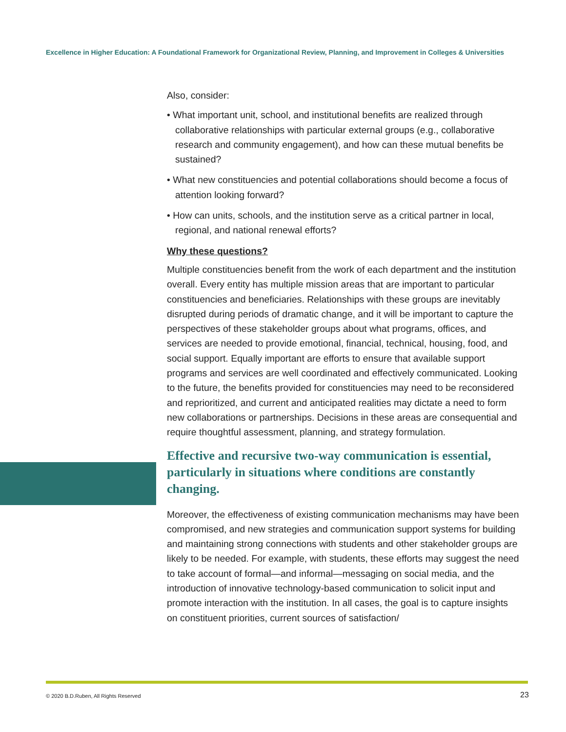Excellence in Higher Education: A Foundational Framework for Organizational Review, Planning, and Improvement in Colleges & Universities
Also, consider:
• What important unit, school, and institutional benefits are realized through collaborative relationships with particular external groups (e.g., collaborative research and community engagement), and how can these mutual benefits be sustained?
• What new constituencies and potential collaborations should become a focus of attention looking forward?
• How can units, schools, and the institution serve as a critical partner in local, regional, and national renewal efforts?
Why these questions?
Multiple constituencies benefit from the work of each department and the institution overall. Every entity has multiple mission areas that are important to particular constituencies and beneficiaries. Relationships with these groups are inevitably disrupted during periods of dramatic change, and it will be important to capture the perspectives of these stakeholder groups about what programs, offices, and services are needed to provide emotional, financial, technical, housing, food, and social support. Equally important are efforts to ensure that available support programs and services are well coordinated and effectively communicated. Looking to the future, the benefits provided for constituencies may need to be reconsidered and reprioritized, and current and anticipated realities may dictate a need to form new collaborations or partnerships. Decisions in these areas are consequential and require thoughtful assessment, planning, and strategy formulation.
Effective and recursive two-way communication is essential, particularly in situations where conditions are constantly changing.
Moreover, the effectiveness of existing communication mechanisms may have been compromised, and new strategies and communication support systems for building and maintaining strong connections with students and other stakeholder groups are likely to be needed. For example, with students, these efforts may suggest the need to take account of formal—and informal—messaging on social media, and the introduction of innovative technology-based communication to solicit input and promote interaction with the institution. In all cases, the goal is to capture insights on constituent priorities, current sources of satisfaction/
© 2020 B.D.Ruben, All Rights Reserved
23